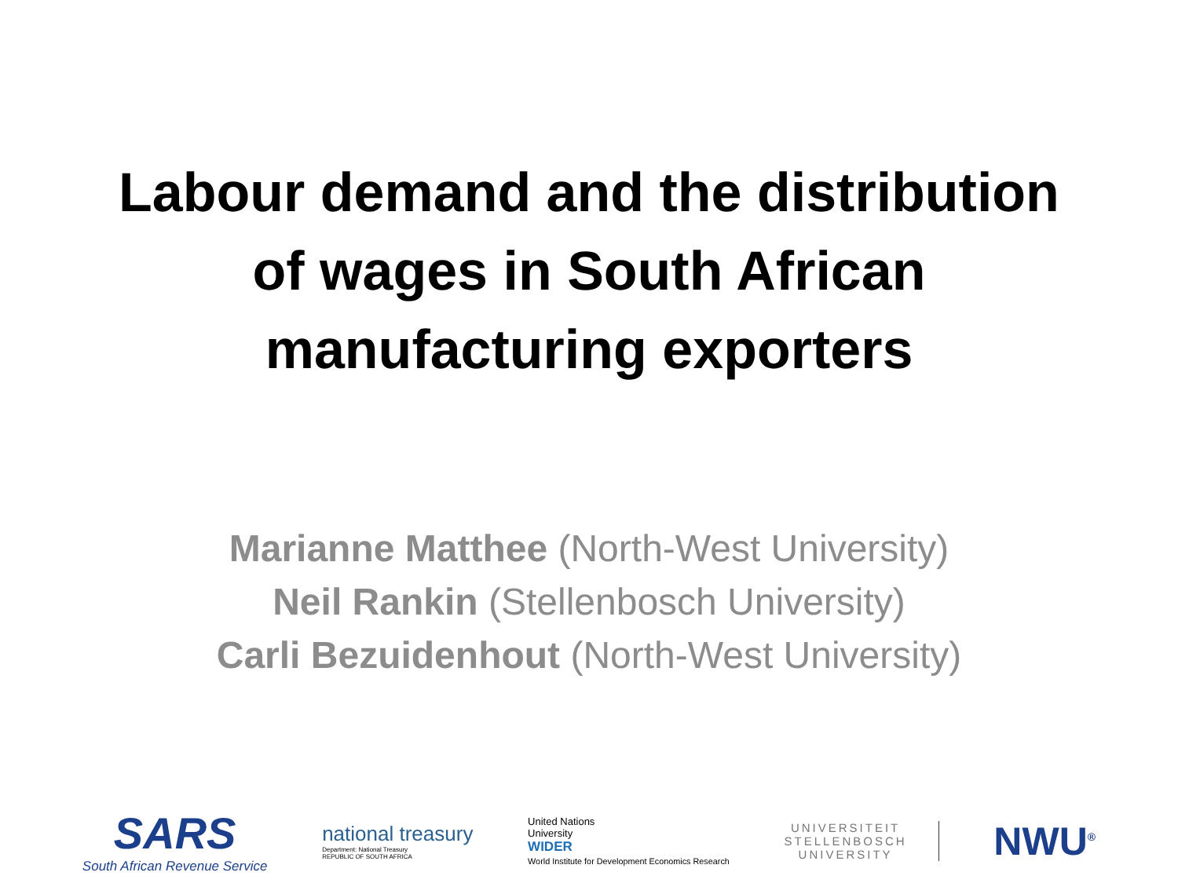Labour demand and the distribution
of wages in South African
manufacturing exporters
Marianne Matthee (North-West University)
Neil Rankin (Stellenbosch University)
Carli Bezuidenhout (North-West University)
SARS
South African Revenue Service
national treasury
Department: National Treasury
REPUBLIC OF SOUTH AFRICA
United Nations
University
WIDER
World Institute for Development Economics Research
UNIVERSITEIT
STELLENBOSCH
UNIVERSITY
NWU<sup>®</sup>